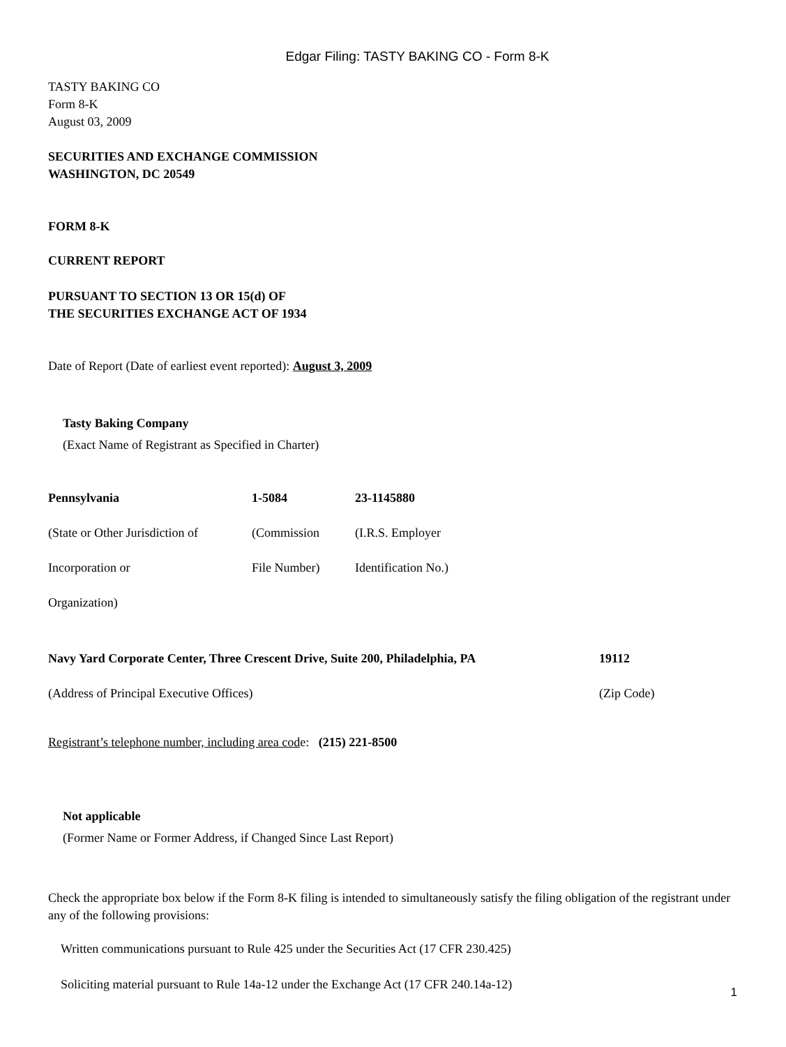Edgar Filing: TASTY BAKING CO - Form 8-K
TASTY BAKING CO
Form 8-K
August 03, 2009
SECURITIES AND EXCHANGE COMMISSION
WASHINGTON, DC 20549
FORM 8-K
CURRENT REPORT
PURSUANT TO SECTION 13 OR 15(d) OF
THE SECURITIES EXCHANGE ACT OF 1934
Date of Report (Date of earliest event reported): August 3, 2009
Tasty Baking Company
(Exact Name of Registrant as Specified in Charter)
| Pennsylvania | 1-5084 | 23-1145880 |
| (State or Other Jurisdiction of | (Commission | (I.R.S. Employer |
| Incorporation or | File Number) | Identification No.) |
| Organization) | | |
| Navy Yard Corporate Center, Three Crescent Drive, Suite 200, Philadelphia, PA | 19112 |
| (Address of Principal Executive Offices) | (Zip Code) |
Registrant’s telephone number, including area code: (215) 221-8500
Not applicable
(Former Name or Former Address, if Changed Since Last Report)
Check the appropriate box below if the Form 8-K filing is intended to simultaneously satisfy the filing obligation of the registrant under any of the following provisions:
Written communications pursuant to Rule 425 under the Securities Act (17 CFR 230.425)
Soliciting material pursuant to Rule 14a-12 under the Exchange Act (17 CFR 240.14a-12)
1